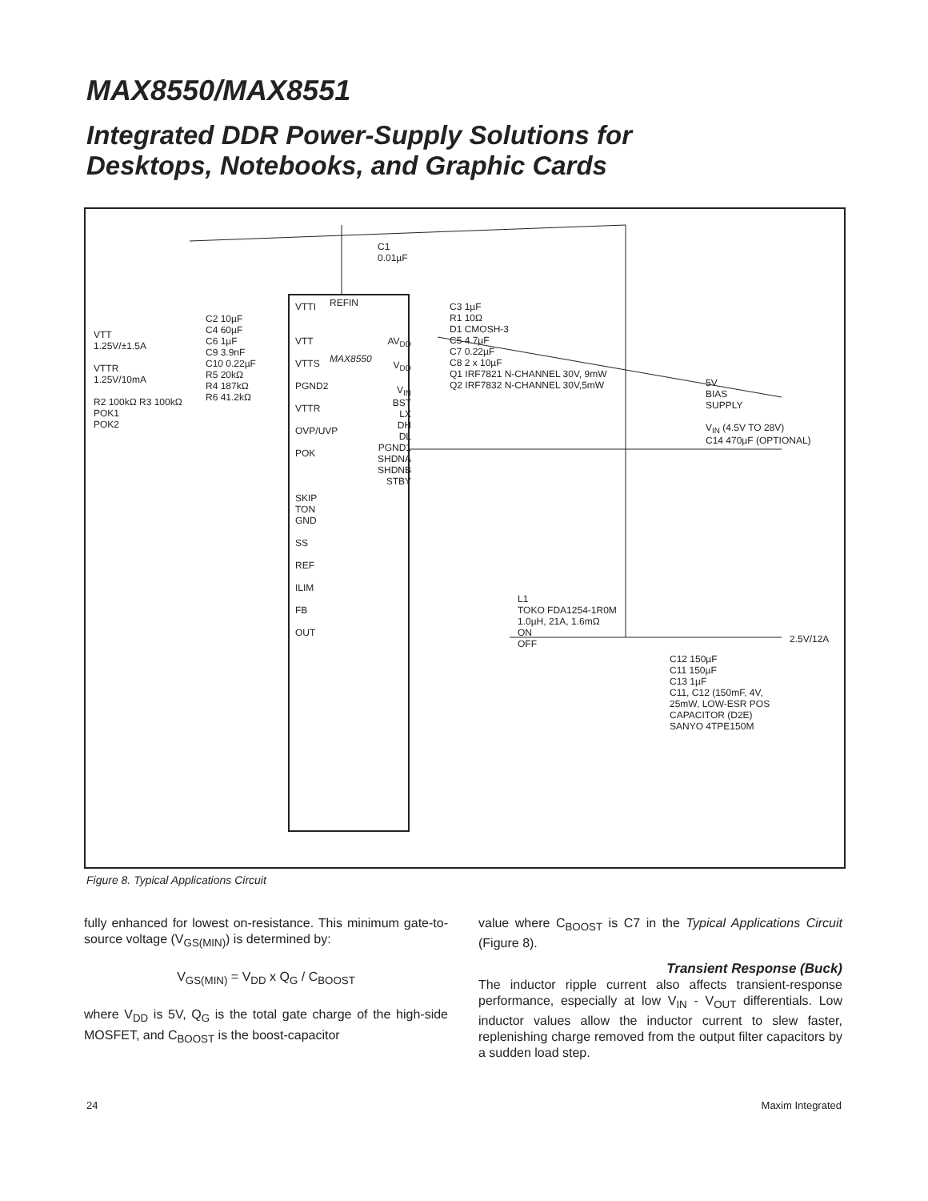MAX8550/MAX8551
Integrated DDR Power-Supply Solutions for
Desktops, Notebooks, and Graphic Cards
VTTI REFIN
MAX8550
VTT
VTTS
PGND2
VTTR
OVP/UVP
POK
SKIP
TON
GND
SS
REF
ILIM
FB
OUT
AV<sub>DD</sub>
V<sub>DD</sub>
V<sub>IN</sub>
BST
LX
DH
DL
PGND1
SHDNA
SHDNB
STBY
VTT
1.25V/±1.5A
VTTR
1.25V/10mA
R2 100kΩ R3 100kΩ
POK1
POK2
C2 10µF
C4 60µF
C6 1µF
C9 3.9nF
C10 0.22µF
R5 20kΩ
R4 187kΩ
R6 41.2kΩ
C1
0.01µF
C3 1µF
R1 10Ω
D1 CMOSH-3
C5 4.7µF
C7 0.22µF
C8 2 x 10µF
Q1 IRF7821 N-CHANNEL 30V, 9mW
Q2 IRF7832 N-CHANNEL 30V,5mW
L1
TOKO FDA1254-1R0M
1.0µH, 21A, 1.6mΩ
ON
OFF
5V
BIAS
SUPPLY
V<sub>IN</sub> (4.5V TO 28V)
C14 470µF (OPTIONAL)
2.5V/12A
C12 150µF
C11 150µF
C13 1µF
C11, C12 (150mF, 4V,
25mW, LOW-ESR POS
CAPACITOR (D2E)
SANYO 4TPE150M
Figure 8. Typical Applications Circuit
fully enhanced for lowest on-resistance. This minimum gate-to-source voltage (V<sub>GS(MIN)</sub>) is determined by:
V<sub>GS(MIN)</sub> = V<sub>DD</sub> x Q<sub>G</sub> / C<sub>BOOST</sub>
where V<sub>DD</sub> is 5V, Q<sub>G</sub> is the total gate charge of the high-side MOSFET, and C<sub>BOOST</sub> is the boost-capacitor
value where C<sub>BOOST</sub> is C7 in the Typical Applications Circuit (Figure 8).
Transient Response (Buck)
The inductor ripple current also affects transient-response performance, especially at low V<sub>IN</sub> - V<sub>OUT</sub> differentials. Low inductor values allow the inductor current to slew faster, replenishing charge removed from the output filter capacitors by a sudden load step.
24 Maxim Integrated